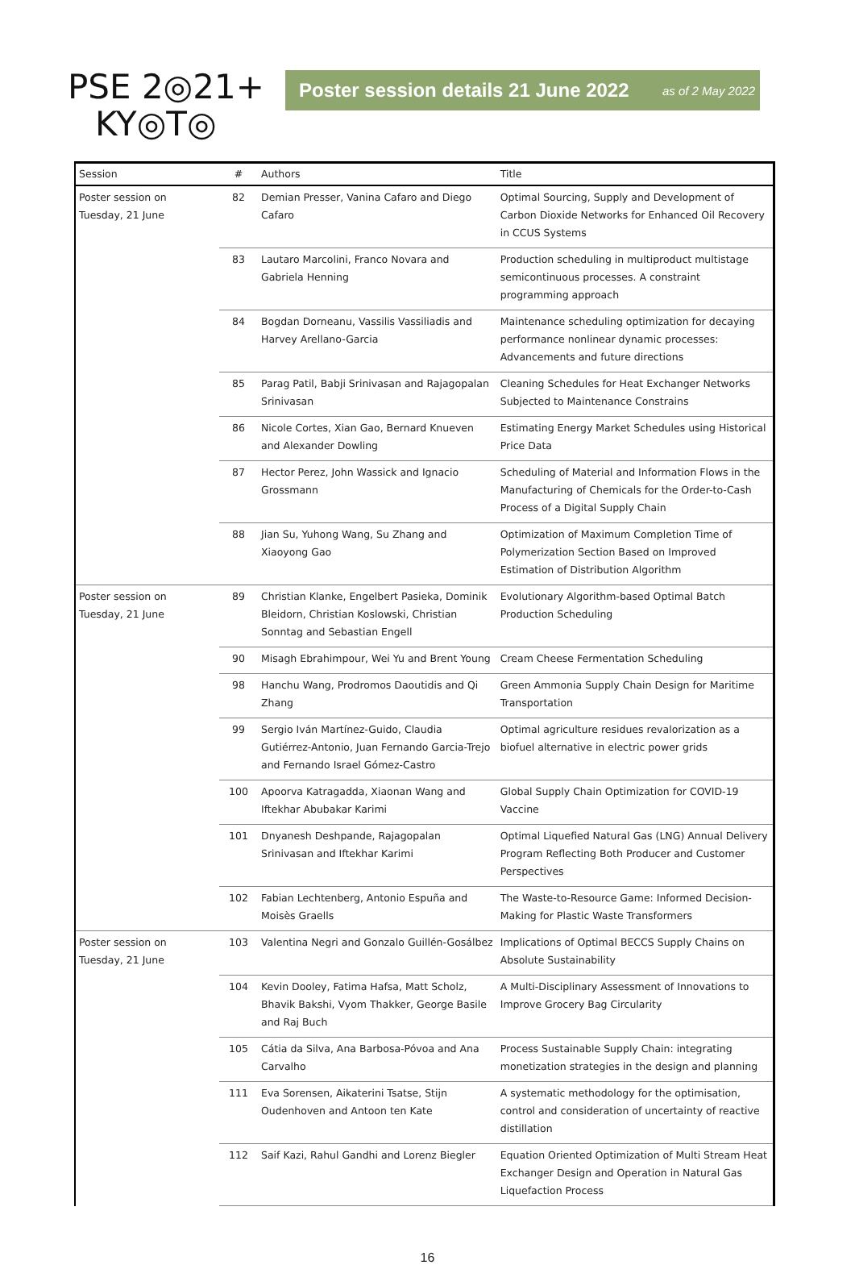PSE 2◎21+
KY◎T◎
Poster session details 21 June 2022 as of 2 May 2022
| Session | # | Authors | Title |
| --- | --- | --- | --- |
| Poster session on Tuesday, 21 June | 82 | Demian Presser, Vanina Cafaro and Diego Cafaro | Optimal Sourcing, Supply and Development of Carbon Dioxide Networks for Enhanced Oil Recovery in CCUS Systems |
| | 83 | Lautaro Marcolini, Franco Novara and Gabriela Henning | Production scheduling in multiproduct multistage semicontinuous processes. A constraint programming approach |
| | 84 | Bogdan Dorneanu, Vassilis Vassiliadis and Harvey Arellano-Garcia | Maintenance scheduling optimization for decaying performance nonlinear dynamic processes: Advancements and future directions |
| | 85 | Parag Patil, Babji Srinivasan and Rajagopalan Srinivasan | Cleaning Schedules for Heat Exchanger Networks Subjected to Maintenance Constrains |
| | 86 | Nicole Cortes, Xian Gao, Bernard Knueven and Alexander Dowling | Estimating Energy Market Schedules using Historical Price Data |
| | 87 | Hector Perez, John Wassick and Ignacio Grossmann | Scheduling of Material and Information Flows in the Manufacturing of Chemicals for the Order-to-Cash Process of a Digital Supply Chain |
| | 88 | Jian Su, Yuhong Wang, Su Zhang and Xiaoyong Gao | Optimization of Maximum Completion Time of Polymerization Section Based on Improved Estimation of Distribution Algorithm |
| Poster session on Tuesday, 21 June | 89 | Christian Klanke, Engelbert Pasieka, Dominik Bleidorn, Christian Koslowski, Christian Sonntag and Sebastian Engell | Evolutionary Algorithm-based Optimal Batch Production Scheduling |
| | 90 | Misagh Ebrahimpour, Wei Yu and Brent Young | Cream Cheese Fermentation Scheduling |
| | 98 | Hanchu Wang, Prodromos Daoutidis and Qi Zhang | Green Ammonia Supply Chain Design for Maritime Transportation |
| | 99 | Sergio Iván Martínez-Guido, Claudia Gutiérrez-Antonio, Juan Fernando Garcia-Trejo and Fernando Israel Gómez-Castro | Optimal agriculture residues revalorization as a biofuel alternative in electric power grids |
| | 100 | Apoorva Katragadda, Xiaonan Wang and Iftekhar Abubakar Karimi | Global Supply Chain Optimization for COVID-19 Vaccine |
| | 101 | Dnyanesh Deshpande, Rajagopalan Srinivasan and Iftekhar Karimi | Optimal Liquefied Natural Gas (LNG) Annual Delivery Program Reflecting Both Producer and Customer Perspectives |
| | 102 | Fabian Lechtenberg, Antonio Espuña and Moisès Graells | The Waste-to-Resource Game: Informed Decision-Making for Plastic Waste Transformers |
| Poster session on Tuesday, 21 June | 103 | Valentina Negri and Gonzalo Guillén-Gosálbez | Implications of Optimal BECCS Supply Chains on Absolute Sustainability |
| | 104 | Kevin Dooley, Fatima Hafsa, Matt Scholz, Bhavik Bakshi, Vyom Thakker, George Basile and Raj Buch | A Multi-Disciplinary Assessment of Innovations to Improve Grocery Bag Circularity |
| | 105 | Cátia da Silva, Ana Barbosa-Póvoa and Ana Carvalho | Process Sustainable Supply Chain: integrating monetization strategies in the design and planning |
| | 111 | Eva Sorensen, Aikaterini Tsatse, Stijn Oudenhoven and Antoon ten Kate | A systematic methodology for the optimisation, control and consideration of uncertainty of reactive distillation |
| | 112 | Saif Kazi, Rahul Gandhi and Lorenz Biegler | Equation Oriented Optimization of Multi Stream Heat Exchanger Design and Operation in Natural Gas Liquefaction Process |
16